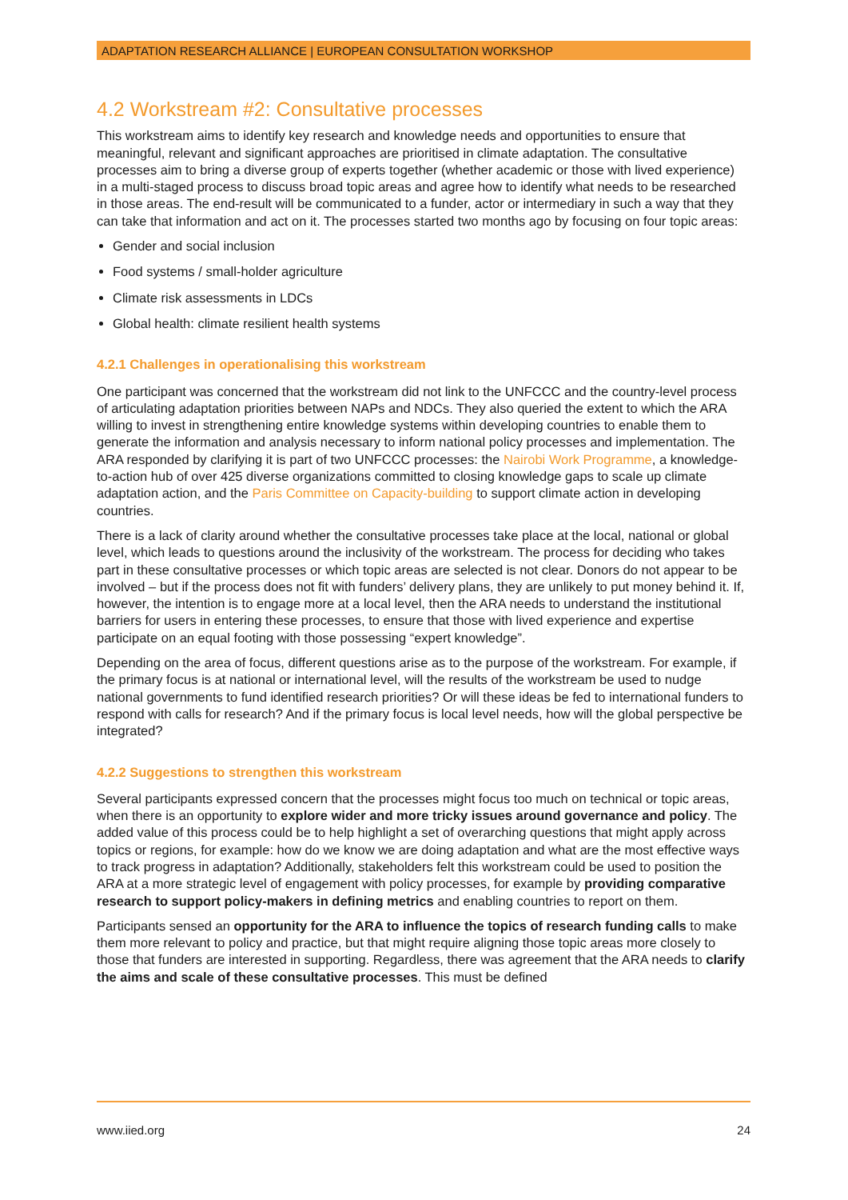ADAPTATION RESEARCH ALLIANCE | EUROPEAN CONSULTATION WORKSHOP
4.2 Workstream #2: Consultative processes
This workstream aims to identify key research and knowledge needs and opportunities to ensure that meaningful, relevant and significant approaches are prioritised in climate adaptation. The consultative processes aim to bring a diverse group of experts together (whether academic or those with lived experience) in a multi-staged process to discuss broad topic areas and agree how to identify what needs to be researched in those areas. The end-result will be communicated to a funder, actor or intermediary in such a way that they can take that information and act on it. The processes started two months ago by focusing on four topic areas:
Gender and social inclusion
Food systems / small-holder agriculture
Climate risk assessments in LDCs
Global health: climate resilient health systems
4.2.1 Challenges in operationalising this workstream
One participant was concerned that the workstream did not link to the UNFCCC and the country-level process of articulating adaptation priorities between NAPs and NDCs. They also queried the extent to which the ARA willing to invest in strengthening entire knowledge systems within developing countries to enable them to generate the information and analysis necessary to inform national policy processes and implementation. The ARA responded by clarifying it is part of two UNFCCC processes: the Nairobi Work Programme, a knowledge-to-action hub of over 425 diverse organizations committed to closing knowledge gaps to scale up climate adaptation action, and the Paris Committee on Capacity-building to support climate action in developing countries.
There is a lack of clarity around whether the consultative processes take place at the local, national or global level, which leads to questions around the inclusivity of the workstream. The process for deciding who takes part in these consultative processes or which topic areas are selected is not clear. Donors do not appear to be involved – but if the process does not fit with funders’ delivery plans, they are unlikely to put money behind it. If, however, the intention is to engage more at a local level, then the ARA needs to understand the institutional barriers for users in entering these processes, to ensure that those with lived experience and expertise participate on an equal footing with those possessing “expert knowledge”.
Depending on the area of focus, different questions arise as to the purpose of the workstream. For example, if the primary focus is at national or international level, will the results of the workstream be used to nudge national governments to fund identified research priorities? Or will these ideas be fed to international funders to respond with calls for research? And if the primary focus is local level needs, how will the global perspective be integrated?
4.2.2 Suggestions to strengthen this workstream
Several participants expressed concern that the processes might focus too much on technical or topic areas, when there is an opportunity to explore wider and more tricky issues around governance and policy. The added value of this process could be to help highlight a set of overarching questions that might apply across topics or regions, for example: how do we know we are doing adaptation and what are the most effective ways to track progress in adaptation? Additionally, stakeholders felt this workstream could be used to position the ARA at a more strategic level of engagement with policy processes, for example by providing comparative research to support policy-makers in defining metrics and enabling countries to report on them.
Participants sensed an opportunity for the ARA to influence the topics of research funding calls to make them more relevant to policy and practice, but that might require aligning those topic areas more closely to those that funders are interested in supporting. Regardless, there was agreement that the ARA needs to clarify the aims and scale of these consultative processes. This must be defined
www.iied.org 24